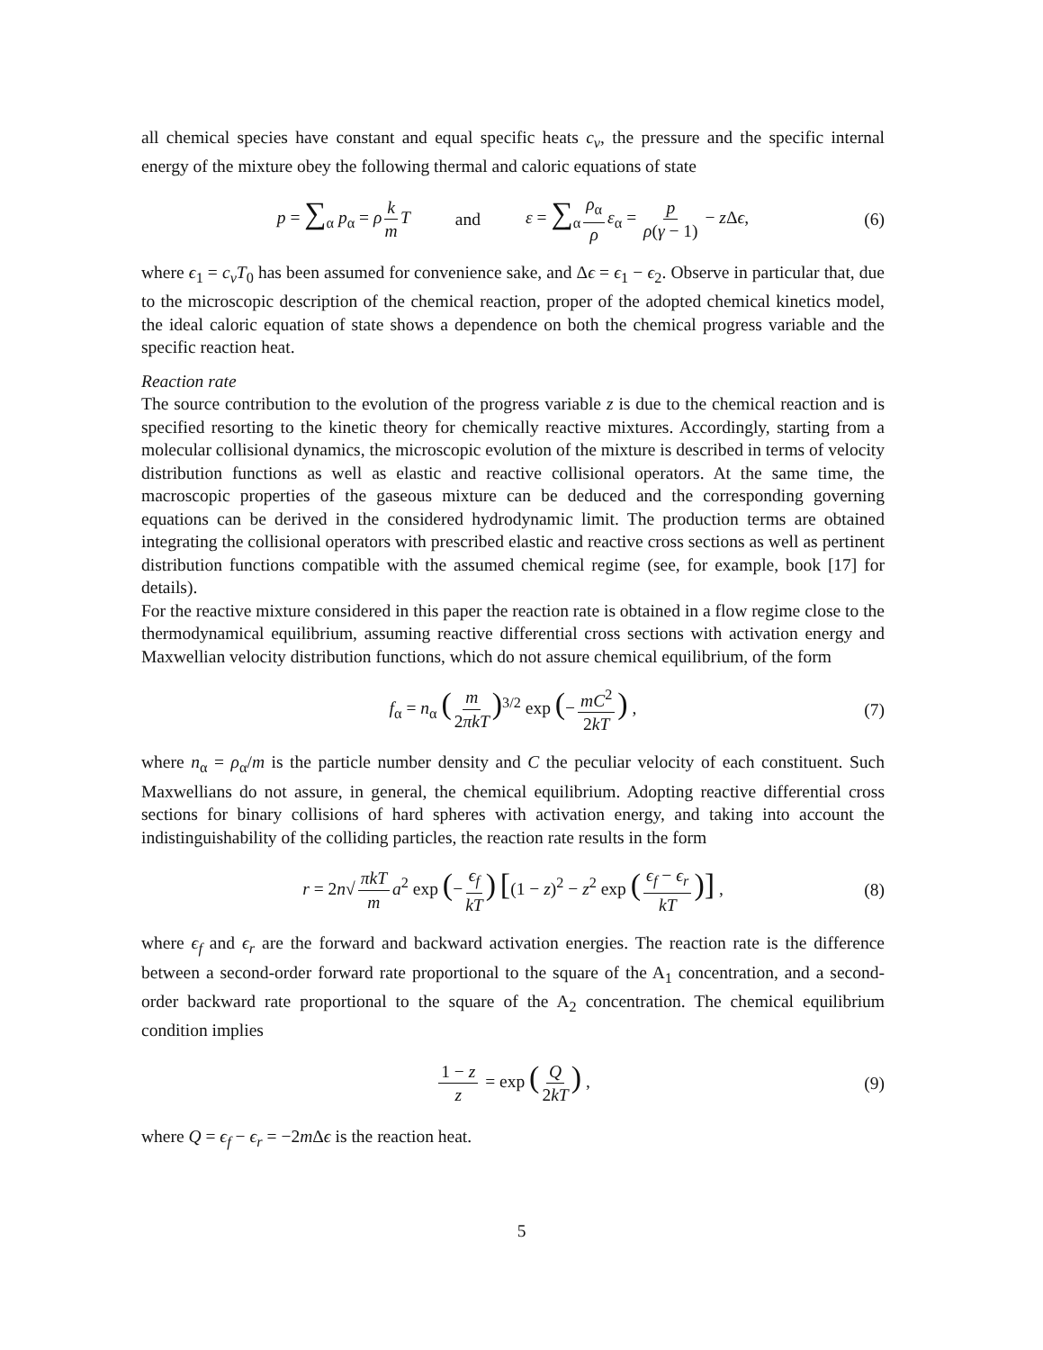all chemical species have constant and equal specific heats c<sub>v</sub>, the pressure and the specific internal energy of the mixture obey the following thermal and caloric equations of state
p = ∑<sub>α</sub> p<sub>α</sub> = ρ k m T and ε = ∑<sub>α</sub> ρ<sub>α</sub> ρ ε<sub>α</sub> = p ρ(γ − 1) − z Δϵ, (6)
where ϵ<sub>1</sub> = c<sub>v</sub>T<sub>0</sub> has been assumed for convenience sake, and Δϵ = ϵ<sub>1</sub> − ϵ<sub>2</sub>. Observe in particular that, due to the microscopic description of the chemical reaction, proper of the adopted chemical kinetics model, the ideal caloric equation of state shows a dependence on both the chemical progress variable and the specific reaction heat.
Reaction rate
The source contribution to the evolution of the progress variable z is due to the chemical reaction and is specified resorting to the kinetic theory for chemically reactive mixtures. Accordingly, starting from a molecular collisional dynamics, the microscopic evolution of the mixture is described in terms of velocity distribution functions as well as elastic and reactive collisional operators. At the same time, the macroscopic properties of the gaseous mixture can be deduced and the corresponding governing equations can be derived in the considered hydrodynamic limit. The production terms are obtained integrating the collisional operators with prescribed elastic and reactive cross sections as well as pertinent distribution functions compatible with the assumed chemical regime (see, for example, book [17] for details).
For the reactive mixture considered in this paper the reaction rate is obtained in a flow regime close to the thermodynamical equilibrium, assuming reactive differential cross sections with activation energy and Maxwellian velocity distribution functions, which do not assure chemical equilibrium, of the form
f<sub>α</sub> = n<sub>α</sub> (m 2πkT)<sup>3/2</sup> exp (− mC<sup>2</sup> 2kT) , (7)
where n<sub>α</sub> = ρ<sub>α</sub>/m is the particle number density and C the peculiar velocity of each constituent. Such Maxwellians do not assure, in general, the chemical equilibrium. Adopting reactive differential cross sections for binary collisions of hard spheres with activation energy, and taking into account the indistinguishability of the colliding particles, the reaction rate results in the form
r = 2n√ πkT m a<sup>2</sup> exp (− ϵ<sub>f</sub> kT) [(1 − z)<sup>2</sup> − z<sup>2</sup> exp (ϵ<sub>f</sub> − ϵ<sub>r</sub> kT)] , (8)
where ϵ<sub>f</sub> and ϵ<sub>r</sub> are the forward and backward activation energies. The reaction rate is the difference between a second-order forward rate proportional to the square of the A<sub>1</sub> concentration, and a second-order backward rate proportional to the square of the A<sub>2</sub> concentration. The chemical equilibrium condition implies
1 − z z = exp (Q 2kT) , (9)
where Q = ϵ<sub>f</sub> − ϵ<sub>r</sub> = −2m Δϵ is the reaction heat.
5